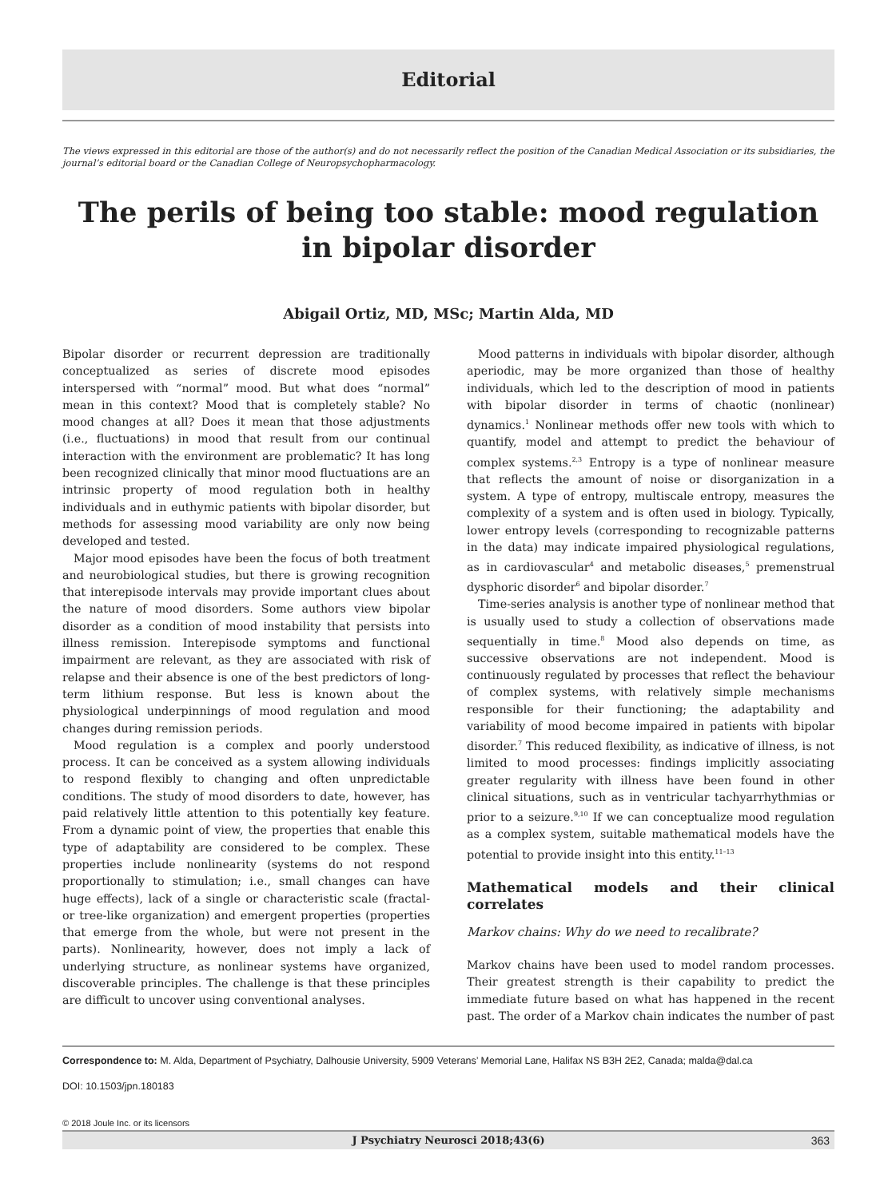Editorial
The views expressed in this editorial are those of the author(s) and do not necessarily reflect the position of the Canadian Medical Association or its subsidiaries, the journal’s editorial board or the Canadian College of Neuropsychopharmacology.
The perils of being too stable: mood regulation in bipolar disorder
Abigail Ortiz, MD, MSc; Martin Alda, MD
Bipolar disorder or recurrent depression are traditionally conceptualized as series of discrete mood episodes interspersed with “normal” mood. But what does “normal” mean in this context? Mood that is completely stable? No mood changes at all? Does it mean that those adjustments (i.e., fluctuations) in mood that result from our continual interaction with the environment are problematic? It has long been recognized clinically that minor mood fluctuations are an intrinsic property of mood regulation both in healthy individuals and in euthymic patients with bipolar disorder, but methods for assessing mood variability are only now being developed and tested.
Major mood episodes have been the focus of both treatment and neurobiological studies, but there is growing recognition that interepisode intervals may provide important clues about the nature of mood disorders. Some authors view bipolar disorder as a condition of mood instability that persists into illness remission. Interepisode symptoms and functional impairment are relevant, as they are associated with risk of relapse and their absence is one of the best predictors of long-term lithium response. But less is known about the physiological underpinnings of mood regulation and mood changes during remission periods.
Mood regulation is a complex and poorly understood process. It can be conceived as a system allowing individuals to respond flexibly to changing and often unpredictable conditions. The study of mood disorders to date, however, has paid relatively little attention to this potentially key feature. From a dynamic point of view, the properties that enable this type of adaptability are considered to be complex. These properties include nonlinearity (systems do not respond proportionally to stimulation; i.e., small changes can have huge effects), lack of a single or characteristic scale (fractal- or tree-like organization) and emergent properties (properties that emerge from the whole, but were not present in the parts). Nonlinearity, however, does not imply a lack of underlying structure, as nonlinear systems have organized, discoverable principles. The challenge is that these principles are difficult to uncover using conventional analyses.
Mood patterns in individuals with bipolar disorder, although aperiodic, may be more organized than those of healthy individuals, which led to the description of mood in patients with bipolar disorder in terms of chaotic (nonlinear) dynamics.<sup>1</sup> Nonlinear methods offer new tools with which to quantify, model and attempt to predict the behaviour of complex systems.<sup>2,3</sup> Entropy is a type of nonlinear measure that reflects the amount of noise or disorganization in a system. A type of entropy, multiscale entropy, measures the complexity of a system and is often used in biology. Typically, lower entropy levels (corresponding to recognizable patterns in the data) may indicate impaired physiological regulations, as in cardiovascular<sup>4</sup> and metabolic diseases,<sup>5</sup> premenstrual dysphoric disorder<sup>6</sup> and bipolar disorder.<sup>7</sup>
Time-series analysis is another type of nonlinear method that is usually used to study a collection of observations made sequentially in time.<sup>8</sup> Mood also depends on time, as successive observations are not independent. Mood is continuously regulated by processes that reflect the behaviour of complex systems, with relatively simple mechanisms responsible for their functioning; the adaptability and variability of mood become impaired in patients with bipolar disorder.<sup>7</sup> This reduced flexibility, as indicative of illness, is not limited to mood processes: findings implicitly associating greater regularity with illness have been found in other clinical situations, such as in ventricular tachyarrhythmias or prior to a seizure.<sup>9,10</sup> If we can conceptualize mood regulation as a complex system, suitable mathematical models have the potential to provide insight into this entity.<sup>11–13</sup>
Mathematical models and their clinical correlates
Markov chains: Why do we need to recalibrate?
Markov chains have been used to model random processes. Their greatest strength is their capability to predict the immediate future based on what has happened in the recent past. The order of a Markov chain indicates the number of past
Correspondence to: M. Alda, Department of Psychiatry, Dalhousie University, 5909 Veterans’ Memorial Lane, Halifax NS B3H 2E2, Canada; malda@dal.ca
DOI: 10.1503/jpn.180183
© 2018 Joule Inc. or its licensors
J Psychiatry Neurosci 2018;43(6) 363